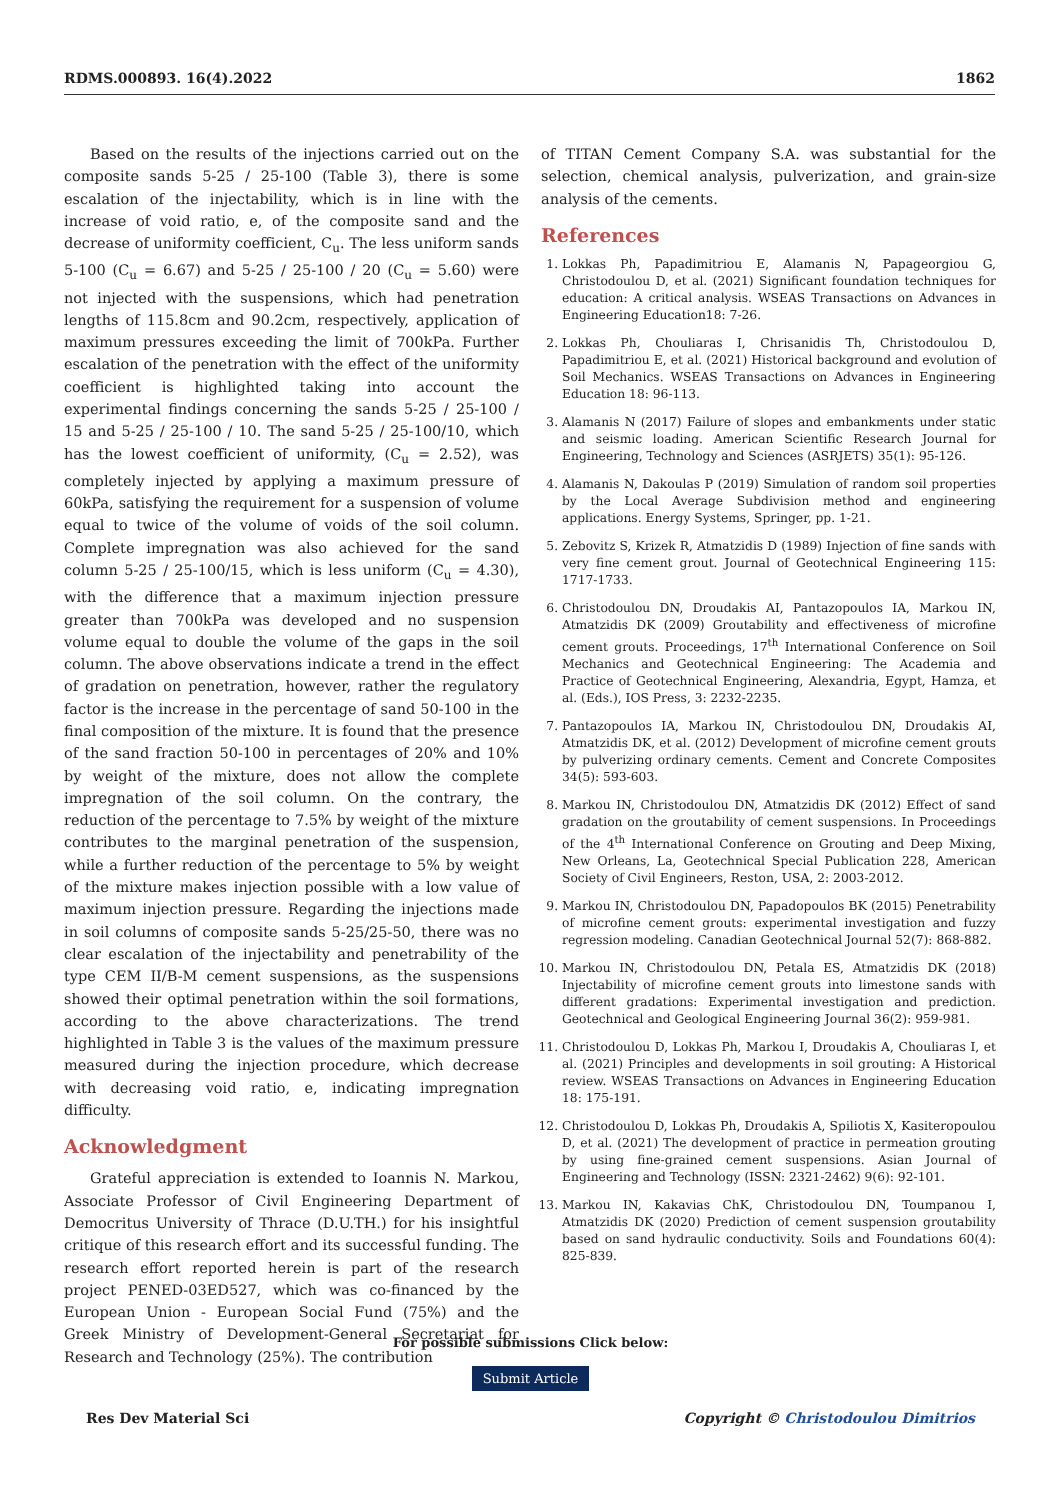RDMS.000893. 16(4).2022 1862
Based on the results of the injections carried out on the composite sands 5-25 / 25-100 (Table 3), there is some escalation of the injectability, which is in line with the increase of void ratio, e, of the composite sand and the decrease of uniformity coefficient, C<sub>u</sub>. The less uniform sands 5-100 (C<sub>u</sub> = 6.67) and 5-25 / 25-100 / 20 (C<sub>u</sub> = 5.60) were not injected with the suspensions, which had penetration lengths of 115.8cm and 90.2cm, respectively, application of maximum pressures exceeding the limit of 700kPa. Further escalation of the penetration with the effect of the uniformity coefficient is highlighted taking into account the experimental findings concerning the sands 5-25 / 25-100 / 15 and 5-25 / 25-100 / 10. The sand 5-25 / 25-100/10, which has the lowest coefficient of uniformity, (C<sub>u</sub> = 2.52), was completely injected by applying a maximum pressure of 60kPa, satisfying the requirement for a suspension of volume equal to twice of the volume of voids of the soil column. Complete impregnation was also achieved for the sand column 5-25 / 25-100/15, which is less uniform (C<sub>u</sub> = 4.30), with the difference that a maximum injection pressure greater than 700kPa was developed and no suspension volume equal to double the volume of the gaps in the soil column. The above observations indicate a trend in the effect of gradation on penetration, however, rather the regulatory factor is the increase in the percentage of sand 50-100 in the final composition of the mixture. It is found that the presence of the sand fraction 50-100 in percentages of 20% and 10% by weight of the mixture, does not allow the complete impregnation of the soil column. On the contrary, the reduction of the percentage to 7.5% by weight of the mixture contributes to the marginal penetration of the suspension, while a further reduction of the percentage to 5% by weight of the mixture makes injection possible with a low value of maximum injection pressure. Regarding the injections made in soil columns of composite sands 5-25/25-50, there was no clear escalation of the injectability and penetrability of the type CEM II/B-M cement suspensions, as the suspensions showed their optimal penetration within the soil formations, according to the above characterizations. The trend highlighted in Table 3 is the values of the maximum pressure measured during the injection procedure, which decrease with decreasing void ratio, e, indicating impregnation difficulty.
Acknowledgment
Grateful appreciation is extended to Ioannis N. Markou, Associate Professor of Civil Engineering Department of Democritus University of Thrace (D.U.TH.) for his insightful critique of this research effort and its successful funding. The research effort reported herein is part of the research project PENED-03ED527, which was co-financed by the European Union - European Social Fund (75%) and the Greek Ministry of Development-General Secretariat for Research and Technology (25%). The contribution
of TITAN Cement Company S.A. was substantial for the selection, chemical analysis, pulverization, and grain-size analysis of the cements.
References
1. Lokkas Ph, Papadimitriou E, Alamanis N, Papageorgiou G, Christodoulou D, et al. (2021) Significant foundation techniques for education: A critical analysis. WSEAS Transactions on Advances in Engineering Education18: 7-26.
2. Lokkas Ph, Chouliaras I, Chrisanidis Th, Christodoulou D, Papadimitriou E, et al. (2021) Historical background and evolution of Soil Mechanics. WSEAS Transactions on Advances in Engineering Education 18: 96-113.
3. Alamanis N (2017) Failure of slopes and embankments under static and seismic loading. American Scientific Research Journal for Engineering, Technology and Sciences (ASRJETS) 35(1): 95-126.
4. Alamanis N, Dakoulas P (2019) Simulation of random soil properties by the Local Average Subdivision method and engineering applications. Energy Systems, Springer, pp. 1-21.
5. Zebovitz S, Krizek R, Atmatzidis D (1989) Injection of fine sands with very fine cement grout. Journal of Geotechnical Engineering 115: 1717-1733.
6. Christodoulou DN, Droudakis AI, Pantazopoulos IA, Markou IN, Atmatzidis DK (2009) Groutability and effectiveness of microfine cement grouts. Proceedings, 17<sup>th</sup> International Conference on Soil Mechanics and Geotechnical Engineering: The Academia and Practice of Geotechnical Engineering, Alexandria, Egypt, Hamza, et al. (Eds.), IOS Press, 3: 2232-2235.
7. Pantazopoulos IA, Markou IN, Christodoulou DN, Droudakis AI, Atmatzidis DK, et al. (2012) Development of microfine cement grouts by pulverizing ordinary cements. Cement and Concrete Composites 34(5): 593-603.
8. Markou IN, Christodoulou DN, Atmatzidis DK (2012) Effect of sand gradation on the groutability of cement suspensions. In Proceedings of the 4<sup>th</sup> International Conference on Grouting and Deep Mixing, New Orleans, La, Geotechnical Special Publication 228, American Society of Civil Engineers, Reston, USA, 2: 2003-2012.
9. Markou IN, Christodoulou DN, Papadopoulos BK (2015) Penetrability of microfine cement grouts: experimental investigation and fuzzy regression modeling. Canadian Geotechnical Journal 52(7): 868-882.
10. Markou IN, Christodoulou DN, Petala ES, Atmatzidis DK (2018) Injectability of microfine cement grouts into limestone sands with different gradations: Experimental investigation and prediction. Geotechnical and Geological Engineering Journal 36(2): 959-981.
11. Christodoulou D, Lokkas Ph, Markou I, Droudakis A, Chouliaras I, et al. (2021) Principles and developments in soil grouting: A Historical review. WSEAS Transactions on Advances in Engineering Education 18: 175-191.
12. Christodoulou D, Lokkas Ph, Droudakis A, Spiliotis X, Kasiteropoulou D, et al. (2021) The development of practice in permeation grouting by using fine-grained cement suspensions. Asian Journal of Engineering and Technology (ISSN: 2321-2462) 9(6): 92-101.
13. Markou IN, Kakavias ChK, Christodoulou DN, Toumpanou I, Atmatzidis DK (2020) Prediction of cement suspension groutability based on sand hydraulic conductivity. Soils and Foundations 60(4): 825-839.
For possible submissions Click below:
Submit Article
Res Dev Material Sci Copyright © Christodoulou Dimitrios